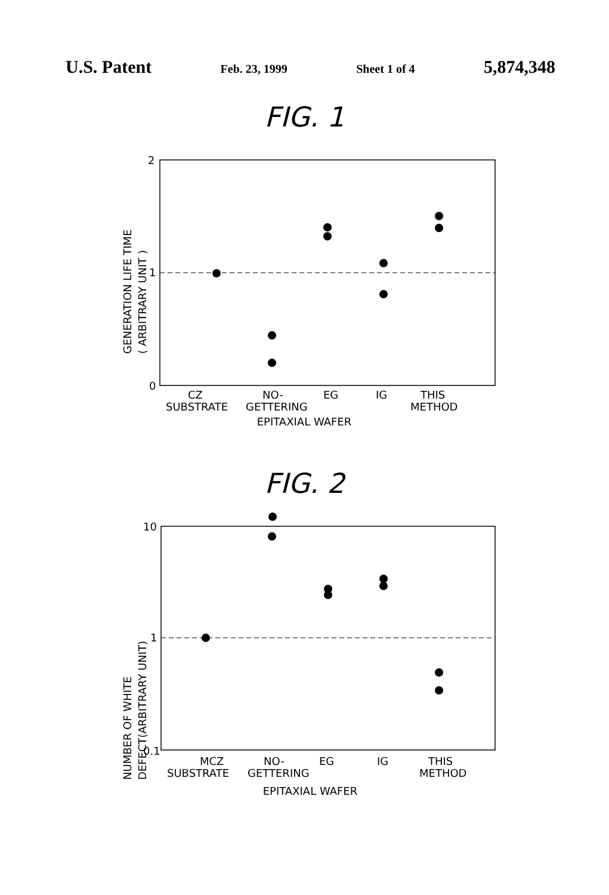U.S. Patent Feb. 23, 1999 Sheet 1 of 4 5,874,348
FIG. 1
2
1
0
GENERATION LIFE TIME
( ARBITRARY UNIT )
CZ
NO-
EG
IG
THIS
SUBSTRATE
GETTERING
METHOD
EPITAXIAL WAFER
FIG. 2
10
1
0.1
NUMBER OF WHITE
DEFECT(ARBITRARY UNIT)
MCZ
NO-
EG
IG
THIS
SUBSTRATE
GETTERING
METHOD
EPITAXIAL WAFER